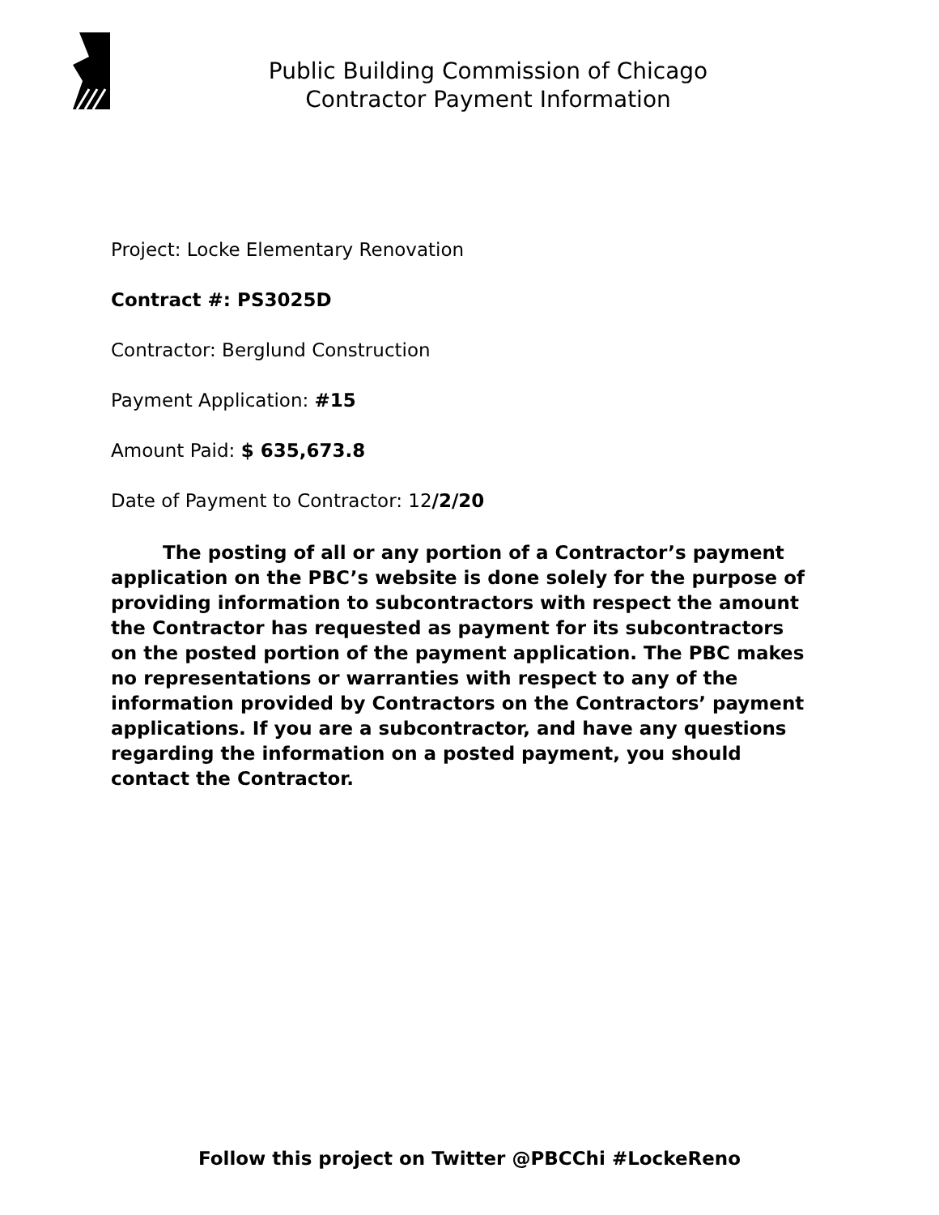Public Building Commission of Chicago
Contractor Payment Information
Project: Locke Elementary Renovation
Contract #: PS3025D
Contractor: Berglund Construction
Payment Application: #15
Amount Paid: $ 635,673.8
Date of Payment to Contractor: 12/2/20
The posting of all or any portion of a Contractor’s payment application on the PBC’s website is done solely for the purpose of providing information to subcontractors with respect the amount the Contractor has requested as payment for its subcontractors on the posted portion of the payment application. The PBC makes no representations or warranties with respect to any of the information provided by Contractors on the Contractors’ payment applications. If you are a subcontractor, and have any questions regarding the information on a posted payment, you should contact the Contractor.
Follow this project on Twitter @PBCChi #LockeReno